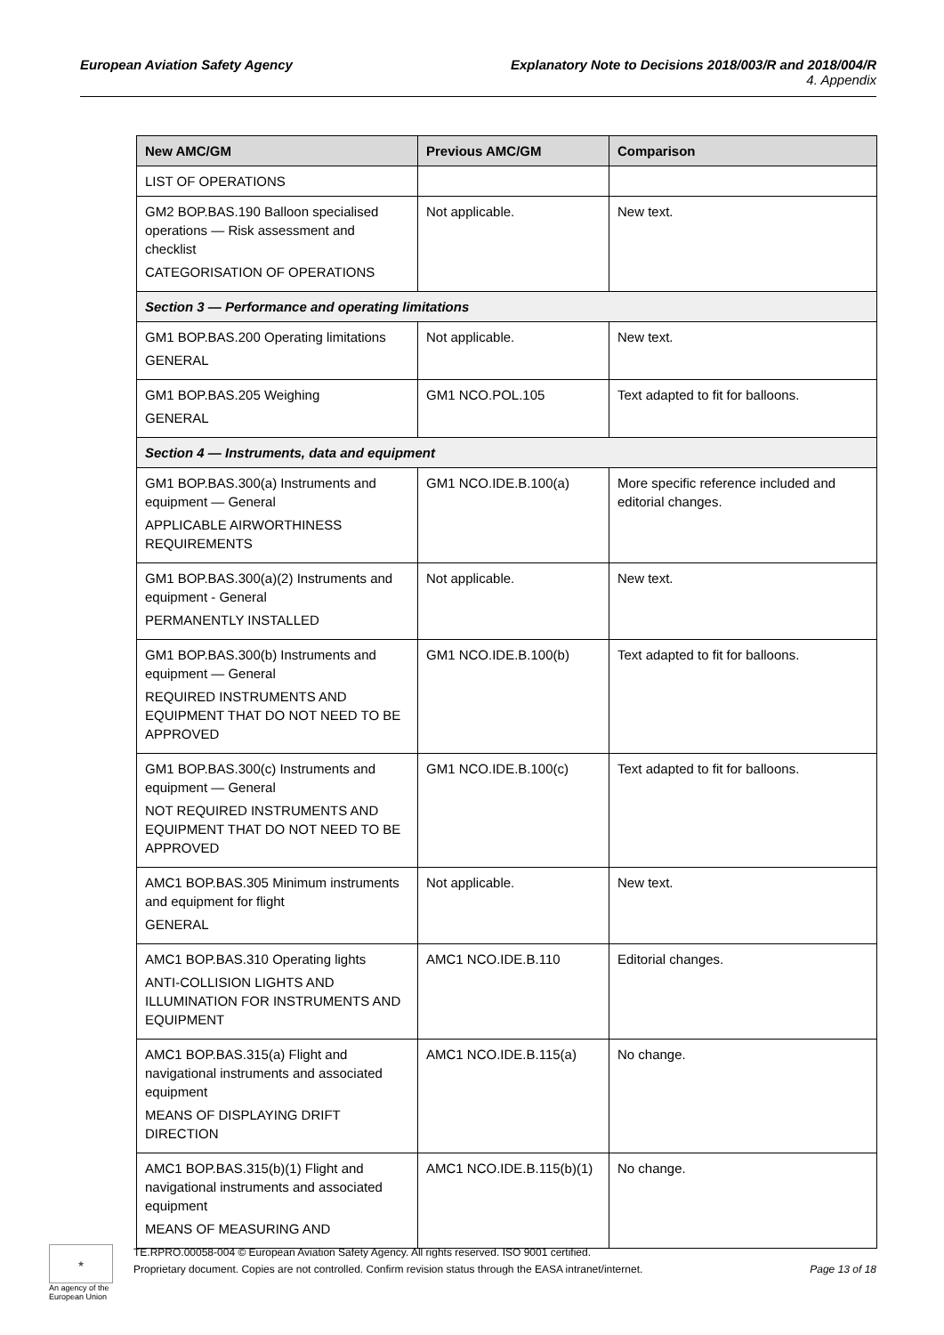Explanatory Note to Decisions 2018/003/R and 2018/004/R
4. Appendix European Aviation Safety Agency
| New AMC/GM | Previous AMC/GM | Comparison |
| --- | --- | --- |
| LIST OF OPERATIONS | | |
| GM2 BOP.BAS.190 Balloon specialised operations — Risk assessment and checklist CATEGORISATION OF OPERATIONS | Not applicable. | New text. |
| Section 3 — Performance and operating limitations | | |
| GM1 BOP.BAS.200 Operating limitations GENERAL | Not applicable. | New text. |
| GM1 BOP.BAS.205 Weighing GENERAL | GM1 NCO.POL.105 | Text adapted to fit for balloons. |
| Section 4 — Instruments, data and equipment | | |
| GM1 BOP.BAS.300(a) Instruments and equipment — General APPLICABLE AIRWORTHINESS REQUIREMENTS | GM1 NCO.IDE.B.100(a) | More specific reference included and editorial changes. |
| GM1 BOP.BAS.300(a)(2) Instruments and equipment - General PERMANENTLY INSTALLED | Not applicable. | New text. |
| GM1 BOP.BAS.300(b) Instruments and equipment — General REQUIRED INSTRUMENTS AND EQUIPMENT THAT DO NOT NEED TO BE APPROVED | GM1 NCO.IDE.B.100(b) | Text adapted to fit for balloons. |
| GM1 BOP.BAS.300(c) Instruments and equipment — General NOT REQUIRED INSTRUMENTS AND EQUIPMENT THAT DO NOT NEED TO BE APPROVED | GM1 NCO.IDE.B.100(c) | Text adapted to fit for balloons. |
| AMC1 BOP.BAS.305 Minimum instruments and equipment for flight GENERAL | Not applicable. | New text. |
| AMC1 BOP.BAS.310 Operating lights ANTI-COLLISION LIGHTS AND ILLUMINATION FOR INSTRUMENTS AND EQUIPMENT | AMC1 NCO.IDE.B.110 | Editorial changes. |
| AMC1 BOP.BAS.315(a) Flight and navigational instruments and associated equipment MEANS OF DISPLAYING DRIFT DIRECTION | AMC1 NCO.IDE.B.115(a) | No change. |
| AMC1 BOP.BAS.315(b)(1) Flight and navigational instruments and associated equipment MEANS OF MEASURING AND | AMC1 NCO.IDE.B.115(b)(1) | No change. |
★
An agency of the European Union
TE.RPRO.00058-004 © European Aviation Safety Agency. All rights reserved. ISO 9001 certified.
Page 13 of 18 Proprietary document. Copies are not controlled. Confirm revision status through the EASA intranet/internet.